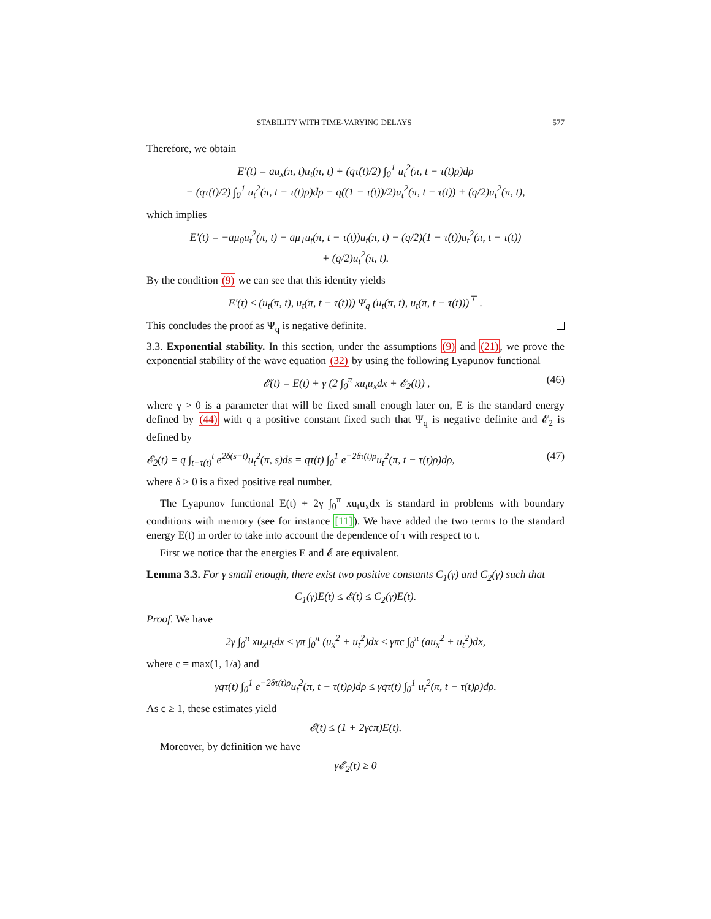STABILITY WITH TIME-VARYING DELAYS 577
Therefore, we obtain
E′(t) = au<sub>x</sub>(π, t)u<sub>t</sub>(π, t) + (qτ̇(t)/2) ∫<sub>0</sub><sup>1</sup> u<sub>t</sub><sup>2</sup>(π, t − τ(t)ρ)dρ
− (qτ̇(t)/2) ∫<sub>0</sub><sup>1</sup> u<sub>t</sub><sup>2</sup>(π, t − τ(t)ρ)dρ − q((1 − τ̇(t))/2)u<sub>t</sub><sup>2</sup>(π, t − τ(t)) + (q/2)u<sub>t</sub><sup>2</sup>(π, t),
which implies
E′(t) = −aμ<sub>0</sub>u<sub>t</sub><sup>2</sup>(π, t) − aμ<sub>1</sub>u<sub>t</sub>(π, t − τ(t))u<sub>t</sub>(π, t) − (q/2)(1 − τ̇(t))u<sub>t</sub><sup>2</sup>(π, t − τ(t))
+ (q/2)u<sub>t</sub><sup>2</sup>(π, t).
By the condition (9) we can see that this identity yields
E′(t) ≤ (u<sub>t</sub>(π, t), u<sub>t</sub>(π, t − τ(t))) Ψ<sub>q</sub> (u<sub>t</sub>(π, t), u<sub>t</sub>(π, t − τ(t)))<sup>⊤</sup> .
This concludes the proof as Ψ<sub>q</sub> is negative definite.
3.3. Exponential stability. In this section, under the assumptions (9) and (21), we prove the exponential stability of the wave equation (32) by using the following Lyapunov functional
𝓔(t) = E(t) + γ (2 ∫<sub>0</sub><sup>π</sup> xu<sub>t</sub>u<sub>x</sub>dx + 𝓔<sub>2</sub>(t)) , (46)
where γ > 0 is a parameter that will be fixed small enough later on, E is the standard energy defined by (44) with q a positive constant fixed such that Ψ<sub>q</sub> is negative definite and 𝓔<sub>2</sub> is defined by
𝓔<sub>2</sub>(t) = q ∫<sub>t−τ(t)</sub><sup>t</sup> e<sup>2δ(s−t)</sup>u<sub>t</sub><sup>2</sup>(π, s)ds = qτ(t) ∫<sub>0</sub><sup>1</sup> e<sup>−2δτ(t)ρ</sup>u<sub>t</sub><sup>2</sup>(π, t − τ(t)ρ)dρ, (47)
where δ > 0 is a fixed positive real number.
The Lyapunov functional E(t) + 2γ ∫<sub>0</sub><sup>π</sup> xu<sub>t</sub>u<sub>x</sub>dx is standard in problems with boundary conditions with memory (see for instance [11]). We have added the two terms to the standard energy E(t) in order to take into account the dependence of τ with respect to t.
First we notice that the energies E and 𝓔 are equivalent.
Lemma 3.3. For γ small enough, there exist two positive constants C<sub>1</sub>(γ) and C<sub>2</sub>(γ) such that
C<sub>1</sub>(γ)E(t) ≤ 𝓔(t) ≤ C<sub>2</sub>(γ)E(t).
Proof. We have
2γ ∫<sub>0</sub><sup>π</sup> xu<sub>x</sub>u<sub>t</sub>dx ≤ γπ ∫<sub>0</sub><sup>π</sup> (u<sub>x</sub><sup>2</sup> + u<sub>t</sub><sup>2</sup>)dx ≤ γπc ∫<sub>0</sub><sup>π</sup> (au<sub>x</sub><sup>2</sup> + u<sub>t</sub><sup>2</sup>)dx,
where c = max(1, 1/a) and
γqτ(t) ∫<sub>0</sub><sup>1</sup> e<sup>−2δτ(t)ρ</sup>u<sub>t</sub><sup>2</sup>(π, t − τ(t)ρ)dρ ≤ γqτ(t) ∫<sub>0</sub><sup>1</sup> u<sub>t</sub><sup>2</sup>(π, t − τ(t)ρ)dρ.
As c ≥ 1, these estimates yield
𝓔(t) ≤ (1 + 2γcπ)E(t).
Moreover, by definition we have
γ𝓔<sub>2</sub>(t) ≥ 0